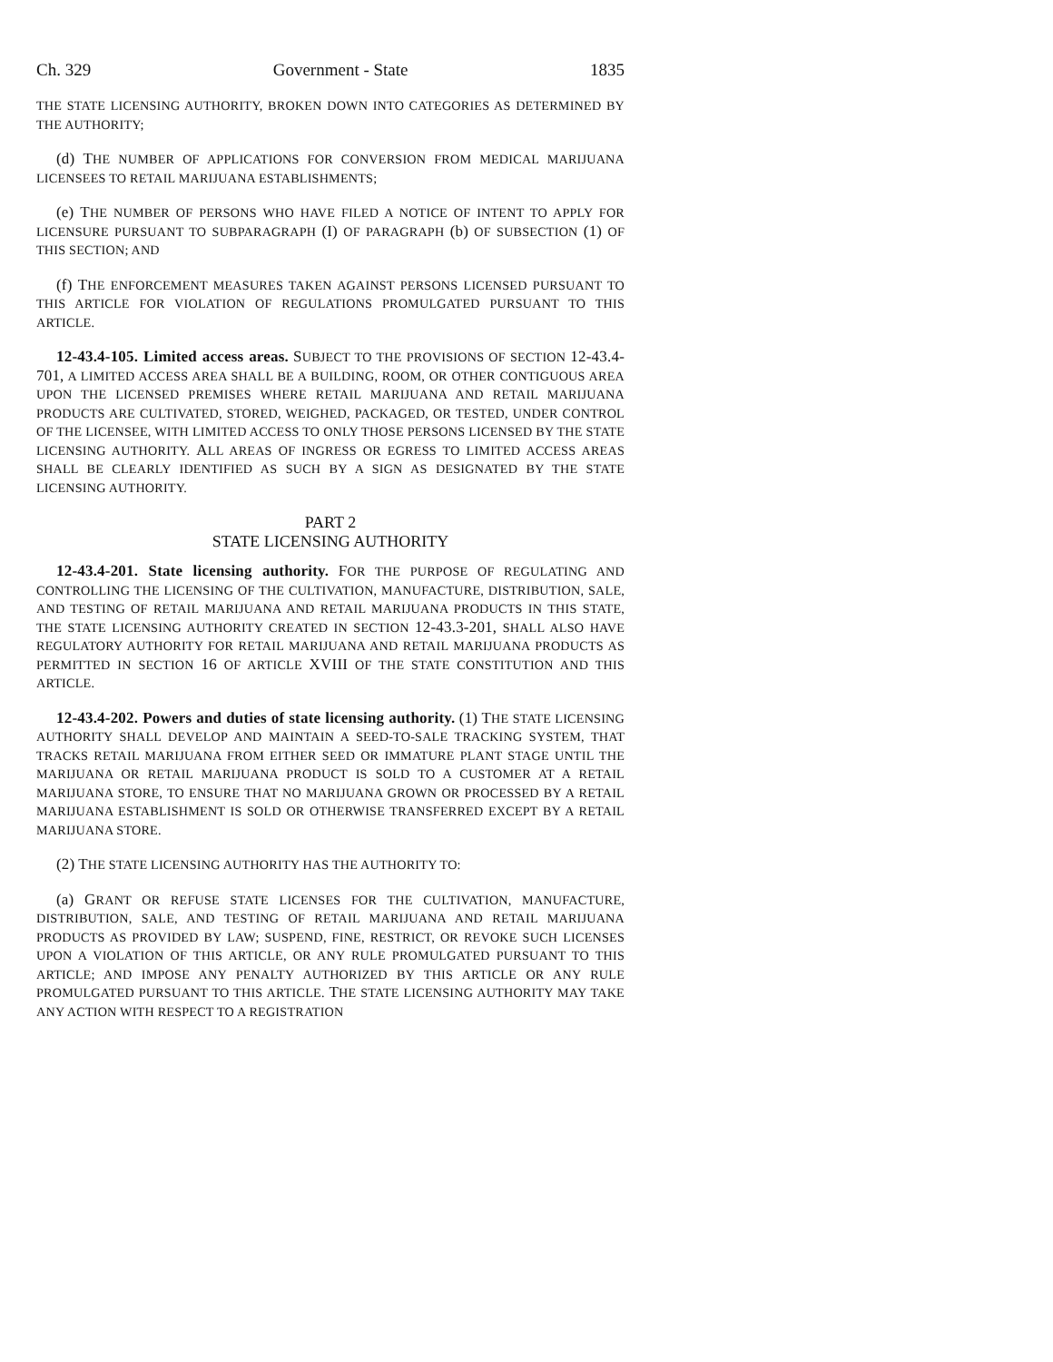Ch. 329 Government - State 1835
THE STATE LICENSING AUTHORITY, BROKEN DOWN INTO CATEGORIES AS DETERMINED BY THE AUTHORITY;
(d) THE NUMBER OF APPLICATIONS FOR CONVERSION FROM MEDICAL MARIJUANA LICENSEES TO RETAIL MARIJUANA ESTABLISHMENTS;
(e) THE NUMBER OF PERSONS WHO HAVE FILED A NOTICE OF INTENT TO APPLY FOR LICENSURE PURSUANT TO SUBPARAGRAPH (I) OF PARAGRAPH (b) OF SUBSECTION (1) OF THIS SECTION; AND
(f) THE ENFORCEMENT MEASURES TAKEN AGAINST PERSONS LICENSED PURSUANT TO THIS ARTICLE FOR VIOLATION OF REGULATIONS PROMULGATED PURSUANT TO THIS ARTICLE.
12-43.4-105. Limited access areas. SUBJECT TO THE PROVISIONS OF SECTION 12-43.4-701, A LIMITED ACCESS AREA SHALL BE A BUILDING, ROOM, OR OTHER CONTIGUOUS AREA UPON THE LICENSED PREMISES WHERE RETAIL MARIJUANA AND RETAIL MARIJUANA PRODUCTS ARE CULTIVATED, STORED, WEIGHED, PACKAGED, OR TESTED, UNDER CONTROL OF THE LICENSEE, WITH LIMITED ACCESS TO ONLY THOSE PERSONS LICENSED BY THE STATE LICENSING AUTHORITY. ALL AREAS OF INGRESS OR EGRESS TO LIMITED ACCESS AREAS SHALL BE CLEARLY IDENTIFIED AS SUCH BY A SIGN AS DESIGNATED BY THE STATE LICENSING AUTHORITY.
PART 2
STATE LICENSING AUTHORITY
12-43.4-201. State licensing authority. FOR THE PURPOSE OF REGULATING AND CONTROLLING THE LICENSING OF THE CULTIVATION, MANUFACTURE, DISTRIBUTION, SALE, AND TESTING OF RETAIL MARIJUANA AND RETAIL MARIJUANA PRODUCTS IN THIS STATE, THE STATE LICENSING AUTHORITY CREATED IN SECTION 12-43.3-201, SHALL ALSO HAVE REGULATORY AUTHORITY FOR RETAIL MARIJUANA AND RETAIL MARIJUANA PRODUCTS AS PERMITTED IN SECTION 16 OF ARTICLE XVIII OF THE STATE CONSTITUTION AND THIS ARTICLE.
12-43.4-202. Powers and duties of state licensing authority. (1) THE STATE LICENSING AUTHORITY SHALL DEVELOP AND MAINTAIN A SEED-TO-SALE TRACKING SYSTEM, THAT TRACKS RETAIL MARIJUANA FROM EITHER SEED OR IMMATURE PLANT STAGE UNTIL THE MARIJUANA OR RETAIL MARIJUANA PRODUCT IS SOLD TO A CUSTOMER AT A RETAIL MARIJUANA STORE, TO ENSURE THAT NO MARIJUANA GROWN OR PROCESSED BY A RETAIL MARIJUANA ESTABLISHMENT IS SOLD OR OTHERWISE TRANSFERRED EXCEPT BY A RETAIL MARIJUANA STORE.
(2) THE STATE LICENSING AUTHORITY HAS THE AUTHORITY TO:
(a) GRANT OR REFUSE STATE LICENSES FOR THE CULTIVATION, MANUFACTURE, DISTRIBUTION, SALE, AND TESTING OF RETAIL MARIJUANA AND RETAIL MARIJUANA PRODUCTS AS PROVIDED BY LAW; SUSPEND, FINE, RESTRICT, OR REVOKE SUCH LICENSES UPON A VIOLATION OF THIS ARTICLE, OR ANY RULE PROMULGATED PURSUANT TO THIS ARTICLE; AND IMPOSE ANY PENALTY AUTHORIZED BY THIS ARTICLE OR ANY RULE PROMULGATED PURSUANT TO THIS ARTICLE. THE STATE LICENSING AUTHORITY MAY TAKE ANY ACTION WITH RESPECT TO A REGISTRATION